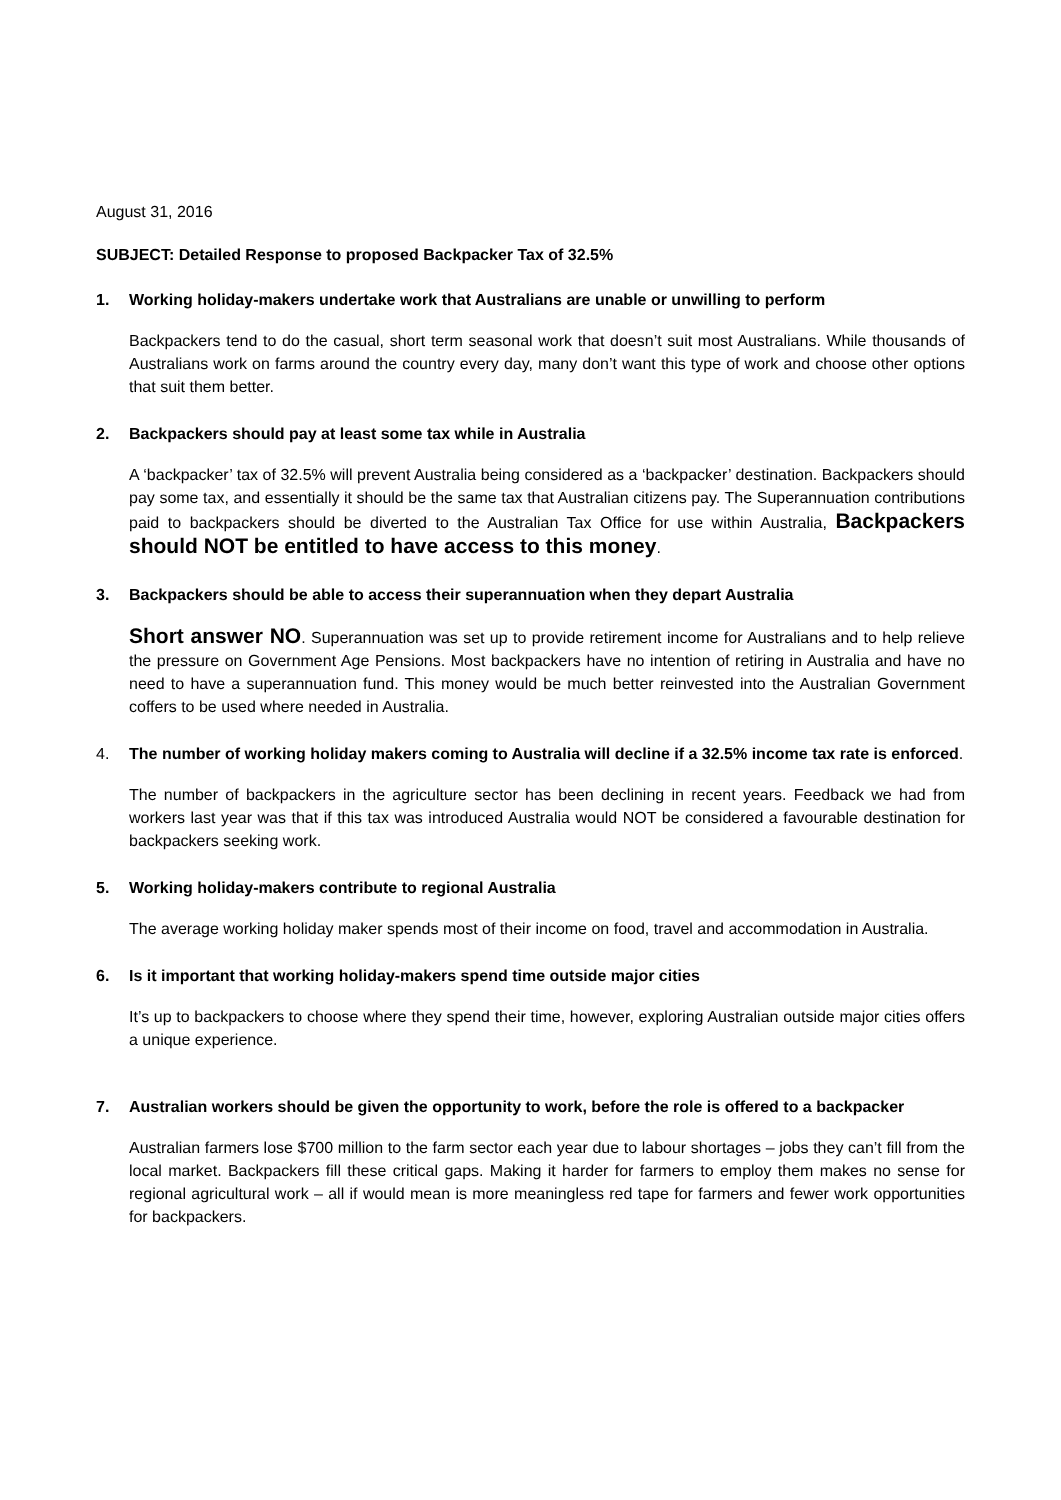August 31, 2016
SUBJECT: Detailed Response to proposed Backpacker Tax of 32.5%
1. Working holiday-makers undertake work that Australians are unable or unwilling to perform
Backpackers tend to do the casual, short term seasonal work that doesn’t suit most Australians. While thousands of Australians work on farms around the country every day, many don’t want this type of work and choose other options that suit them better.
2. Backpackers should pay at least some tax while in Australia
A ‘backpacker’ tax of 32.5% will prevent Australia being considered as a ‘backpacker’ destination. Backpackers should pay some tax, and essentially it should be the same tax that Australian citizens pay. The Superannuation contributions paid to backpackers should be diverted to the Australian Tax Office for use within Australia, Backpackers should NOT be entitled to have access to this money.
3. Backpackers should be able to access their superannuation when they depart Australia
Short answer NO. Superannuation was set up to provide retirement income for Australians and to help relieve the pressure on Government Age Pensions. Most backpackers have no intention of retiring in Australia and have no need to have a superannuation fund. This money would be much better reinvested into the Australian Government coffers to be used where needed in Australia.
4. The number of working holiday makers coming to Australia will decline if a 32.5% income tax rate is enforced.
The number of backpackers in the agriculture sector has been declining in recent years. Feedback we had from workers last year was that if this tax was introduced Australia would NOT be considered a favourable destination for backpackers seeking work.
5. Working holiday-makers contribute to regional Australia
The average working holiday maker spends most of their income on food, travel and accommodation in Australia.
6. Is it important that working holiday-makers spend time outside major cities
It’s up to backpackers to choose where they spend their time, however, exploring Australian outside major cities offers a unique experience.
7. Australian workers should be given the opportunity to work, before the role is offered to a backpacker
Australian farmers lose $700 million to the farm sector each year due to labour shortages – jobs they can’t fill from the local market. Backpackers fill these critical gaps. Making it harder for farmers to employ them makes no sense for regional agricultural work – all if would mean is more meaningless red tape for farmers and fewer work opportunities for backpackers.